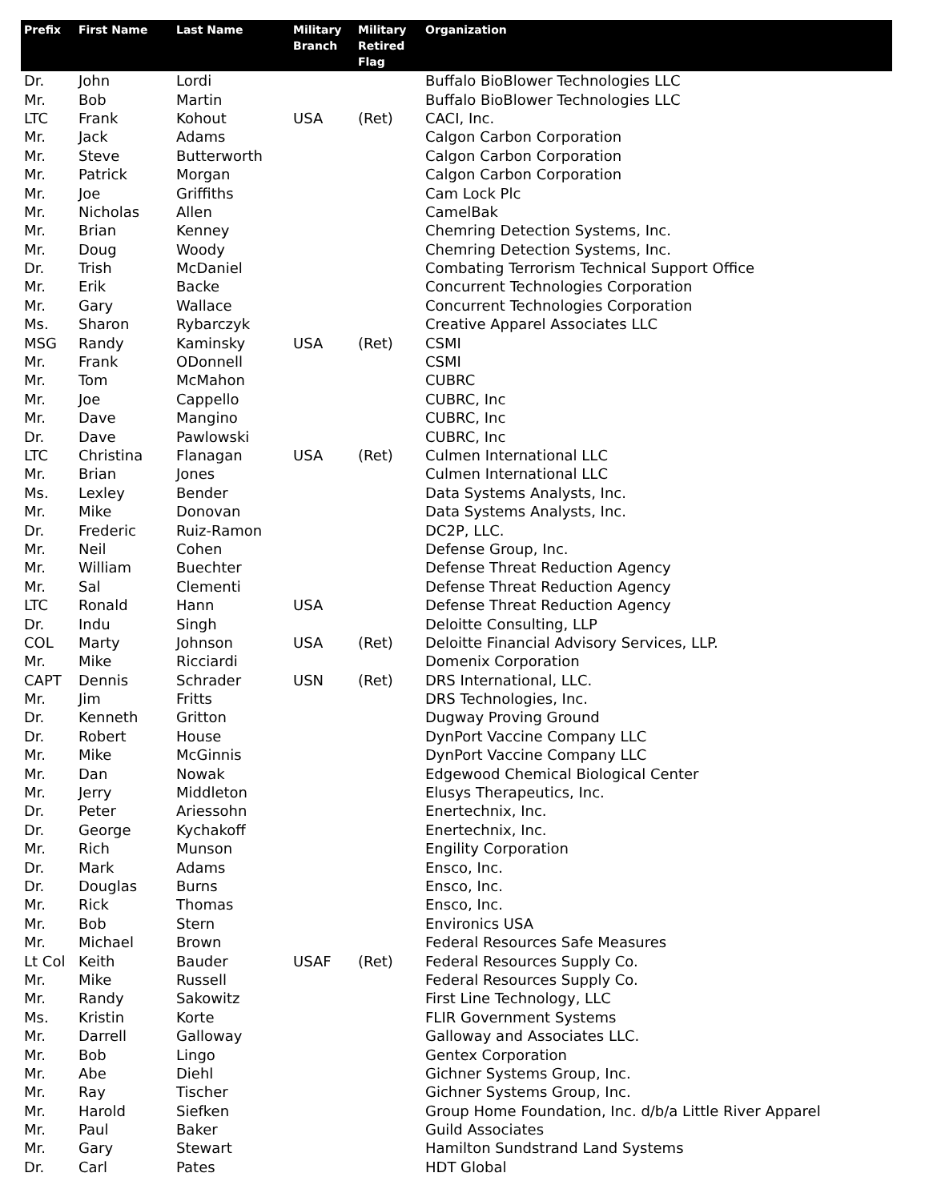| Prefix | First Name | Last Name | Military Branch | Military Retired Flag | Organization |
| --- | --- | --- | --- | --- | --- |
| Dr. | John | Lordi | | | Buffalo BioBlower Technologies LLC |
| Mr. | Bob | Martin | | | Buffalo BioBlower Technologies LLC |
| LTC | Frank | Kohout | USA | (Ret) | CACI, Inc. |
| Mr. | Jack | Adams | | | Calgon Carbon Corporation |
| Mr. | Steve | Butterworth | | | Calgon Carbon Corporation |
| Mr. | Patrick | Morgan | | | Calgon Carbon Corporation |
| Mr. | Joe | Griffiths | | | Cam Lock Plc |
| Mr. | Nicholas | Allen | | | CamelBak |
| Mr. | Brian | Kenney | | | Chemring Detection Systems, Inc. |
| Mr. | Doug | Woody | | | Chemring Detection Systems, Inc. |
| Dr. | Trish | McDaniel | | | Combating Terrorism Technical Support Office |
| Mr. | Erik | Backe | | | Concurrent Technologies Corporation |
| Mr. | Gary | Wallace | | | Concurrent Technologies Corporation |
| Ms. | Sharon | Rybarczyk | | | Creative Apparel Associates LLC |
| MSG | Randy | Kaminsky | USA | (Ret) | CSMI |
| Mr. | Frank | ODonnell | | | CSMI |
| Mr. | Tom | McMahon | | | CUBRC |
| Mr. | Joe | Cappello | | | CUBRC, Inc |
| Mr. | Dave | Mangino | | | CUBRC, Inc |
| Dr. | Dave | Pawlowski | | | CUBRC, Inc |
| LTC | Christina | Flanagan | USA | (Ret) | Culmen International LLC |
| Mr. | Brian | Jones | | | Culmen International LLC |
| Ms. | Lexley | Bender | | | Data Systems Analysts, Inc. |
| Mr. | Mike | Donovan | | | Data Systems Analysts, Inc. |
| Dr. | Frederic | Ruiz-Ramon | | | DC2P, LLC. |
| Mr. | Neil | Cohen | | | Defense Group, Inc. |
| Mr. | William | Buechter | | | Defense Threat Reduction Agency |
| Mr. | Sal | Clementi | | | Defense Threat Reduction Agency |
| LTC | Ronald | Hann | USA | | Defense Threat Reduction Agency |
| Dr. | Indu | Singh | | | Deloitte Consulting, LLP |
| COL | Marty | Johnson | USA | (Ret) | Deloitte Financial Advisory Services, LLP. |
| Mr. | Mike | Ricciardi | | | Domenix Corporation |
| CAPT | Dennis | Schrader | USN | (Ret) | DRS International, LLC. |
| Mr. | Jim | Fritts | | | DRS Technologies, Inc. |
| Dr. | Kenneth | Gritton | | | Dugway Proving Ground |
| Dr. | Robert | House | | | DynPort Vaccine Company LLC |
| Mr. | Mike | McGinnis | | | DynPort Vaccine Company LLC |
| Mr. | Dan | Nowak | | | Edgewood Chemical Biological Center |
| Mr. | Jerry | Middleton | | | Elusys Therapeutics, Inc. |
| Dr. | Peter | Ariessohn | | | Enertechnix, Inc. |
| Dr. | George | Kychakoff | | | Enertechnix, Inc. |
| Mr. | Rich | Munson | | | Engility Corporation |
| Dr. | Mark | Adams | | | Ensco, Inc. |
| Dr. | Douglas | Burns | | | Ensco, Inc. |
| Mr. | Rick | Thomas | | | Ensco, Inc. |
| Mr. | Bob | Stern | | | Environics USA |
| Mr. | Michael | Brown | | | Federal Resources Safe Measures |
| Lt Col | Keith | Bauder | USAF | (Ret) | Federal Resources Supply Co. |
| Mr. | Mike | Russell | | | Federal Resources Supply Co. |
| Mr. | Randy | Sakowitz | | | First Line Technology, LLC |
| Ms. | Kristin | Korte | | | FLIR Government Systems |
| Mr. | Darrell | Galloway | | | Galloway and Associates LLC. |
| Mr. | Bob | Lingo | | | Gentex Corporation |
| Mr. | Abe | Diehl | | | Gichner Systems Group, Inc. |
| Mr. | Ray | Tischer | | | Gichner Systems Group, Inc. |
| Mr. | Harold | Siefken | | | Group Home Foundation, Inc. d/b/a Little River Apparel |
| Mr. | Paul | Baker | | | Guild Associates |
| Mr. | Gary | Stewart | | | Hamilton Sundstrand Land Systems |
| Dr. | Carl | Pates | | | HDT Global |